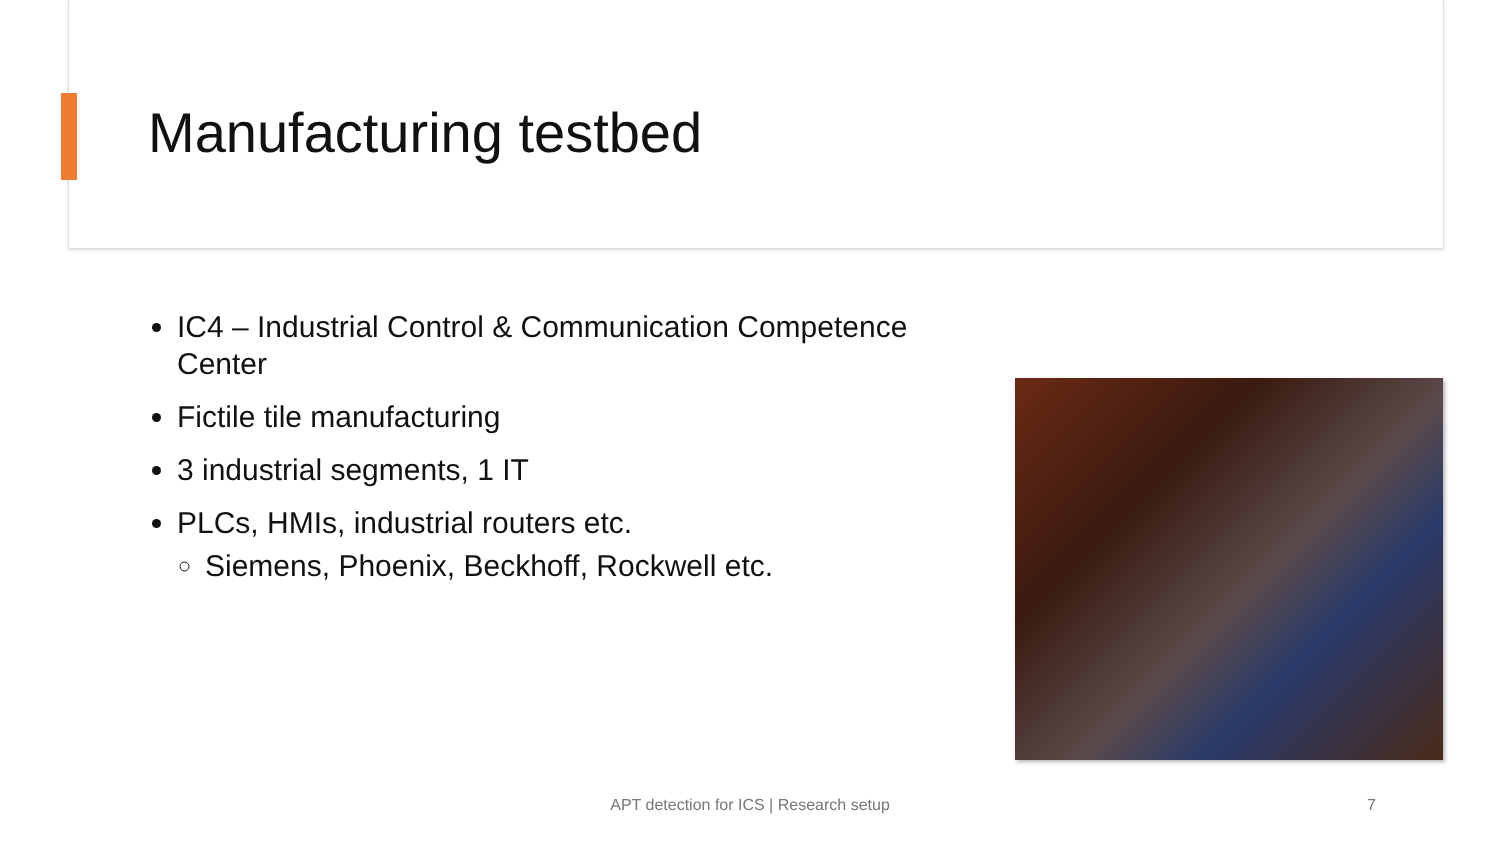Manufacturing testbed
IC4 – Industrial Control & Communication Competence Center
Fictile tile manufacturing
3 industrial segments, 1 IT
PLCs, HMIs, industrial routers etc.
Siemens, Phoenix, Beckhoff, Rockwell etc.
APT detection for ICS | Research setup 7